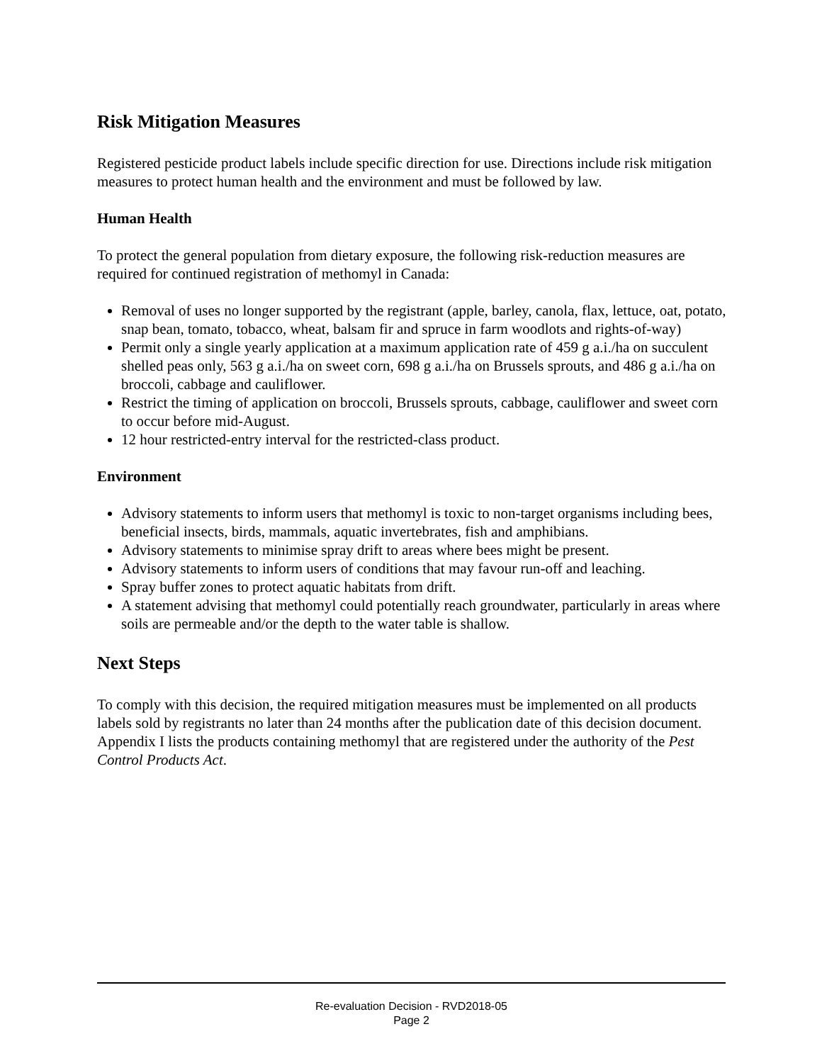Risk Mitigation Measures
Registered pesticide product labels include specific direction for use. Directions include risk mitigation measures to protect human health and the environment and must be followed by law.
Human Health
To protect the general population from dietary exposure, the following risk-reduction measures are required for continued registration of methomyl in Canada:
Removal of uses no longer supported by the registrant (apple, barley, canola, flax, lettuce, oat, potato, snap bean, tomato, tobacco, wheat, balsam fir and spruce in farm woodlots and rights-of-way)
Permit only a single yearly application at a maximum application rate of 459 g a.i./ha on succulent shelled peas only, 563 g a.i./ha on sweet corn, 698 g a.i./ha on Brussels sprouts, and 486 g a.i./ha on broccoli, cabbage and cauliflower.
Restrict the timing of application on broccoli, Brussels sprouts, cabbage, cauliflower and sweet corn to occur before mid-August.
12 hour restricted-entry interval for the restricted-class product.
Environment
Advisory statements to inform users that methomyl is toxic to non-target organisms including bees, beneficial insects, birds, mammals, aquatic invertebrates, fish and amphibians.
Advisory statements to minimise spray drift to areas where bees might be present.
Advisory statements to inform users of conditions that may favour run-off and leaching.
Spray buffer zones to protect aquatic habitats from drift.
A statement advising that methomyl could potentially reach groundwater, particularly in areas where soils are permeable and/or the depth to the water table is shallow.
Next Steps
To comply with this decision, the required mitigation measures must be implemented on all products labels sold by registrants no later than 24 months after the publication date of this decision document. Appendix I lists the products containing methomyl that are registered under the authority of the Pest Control Products Act.
Re-evaluation Decision - RVD2018-05
Page 2